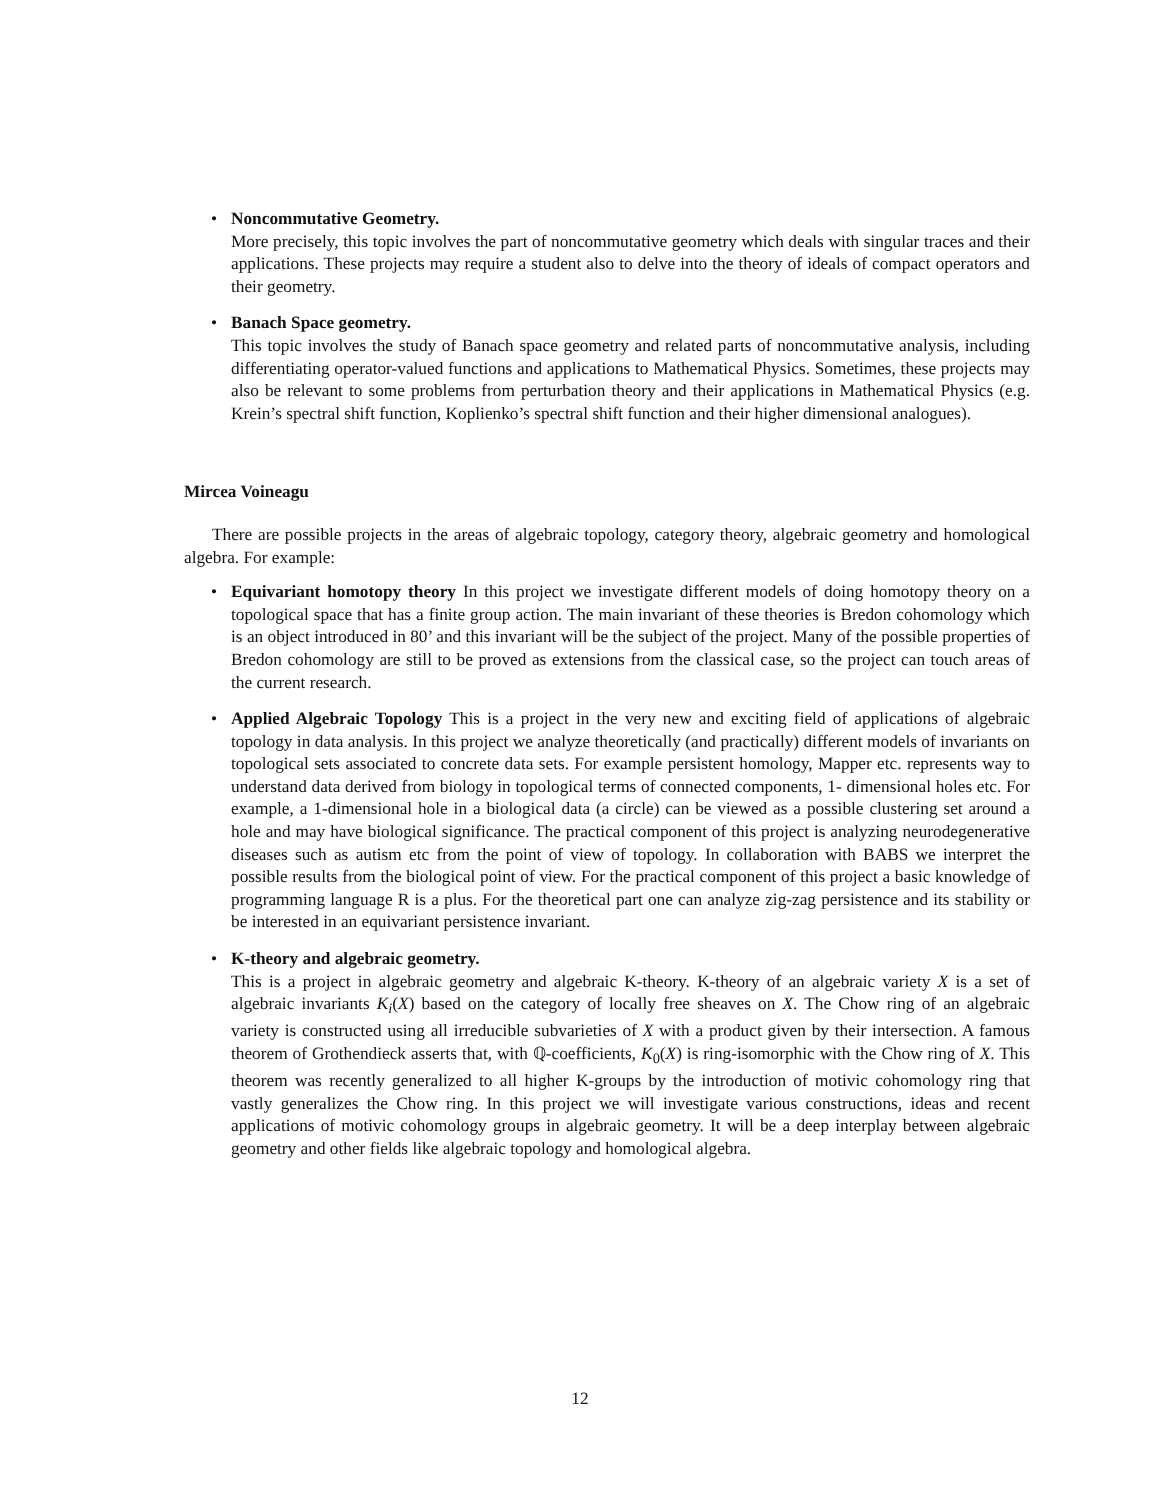• Noncommutative Geometry.
More precisely, this topic involves the part of noncommutative geometry which deals with singular traces and their applications. These projects may require a student also to delve into the theory of ideals of compact operators and their geometry.
• Banach Space geometry.
This topic involves the study of Banach space geometry and related parts of noncommutative analysis, including differentiating operator-valued functions and applications to Mathematical Physics. Sometimes, these projects may also be relevant to some problems from perturbation theory and their applications in Mathematical Physics (e.g. Krein’s spectral shift function, Koplienko’s spectral shift function and their higher dimensional analogues).
Mircea Voineagu
There are possible projects in the areas of algebraic topology, category theory, algebraic geometry and homological algebra. For example:
• Equivariant homotopy theory In this project we investigate different models of doing homotopy theory on a topological space that has a finite group action. The main invariant of these theories is Bredon cohomology which is an object introduced in 80’ and this invariant will be the subject of the project. Many of the possible properties of Bredon cohomology are still to be proved as extensions from the classical case, so the project can touch areas of the current research.
• Applied Algebraic Topology This is a project in the very new and exciting field of applications of algebraic topology in data analysis. In this project we analyze theoretically (and practically) different models of invariants on topological sets associated to concrete data sets. For example persistent homology, Mapper etc. represents way to understand data derived from biology in topological terms of connected components, 1- dimensional holes etc. For example, a 1-dimensional hole in a biological data (a circle) can be viewed as a possible clustering set around a hole and may have biological significance. The practical component of this project is analyzing neurodegenerative diseases such as autism etc from the point of view of topology. In collaboration with BABS we interpret the possible results from the biological point of view. For the practical component of this project a basic knowledge of programming language R is a plus. For the theoretical part one can analyze zig-zag persistence and its stability or be interested in an equivariant persistence invariant.
• K-theory and algebraic geometry.
This is a project in algebraic geometry and algebraic K-theory. K-theory of an algebraic variety X is a set of algebraic invariants K<sub>i</sub>(X) based on the category of locally free sheaves on X. The Chow ring of an algebraic variety is constructed using all irreducible subvarieties of X with a product given by their intersection. A famous theorem of Grothendieck asserts that, with ℚ-coefficients, K<sub>0</sub>(X) is ring-isomorphic with the Chow ring of X. This theorem was recently generalized to all higher K-groups by the introduction of motivic cohomology ring that vastly generalizes the Chow ring. In this project we will investigate various constructions, ideas and recent applications of motivic cohomology groups in algebraic geometry. It will be a deep interplay between algebraic geometry and other fields like algebraic topology and homological algebra.
12